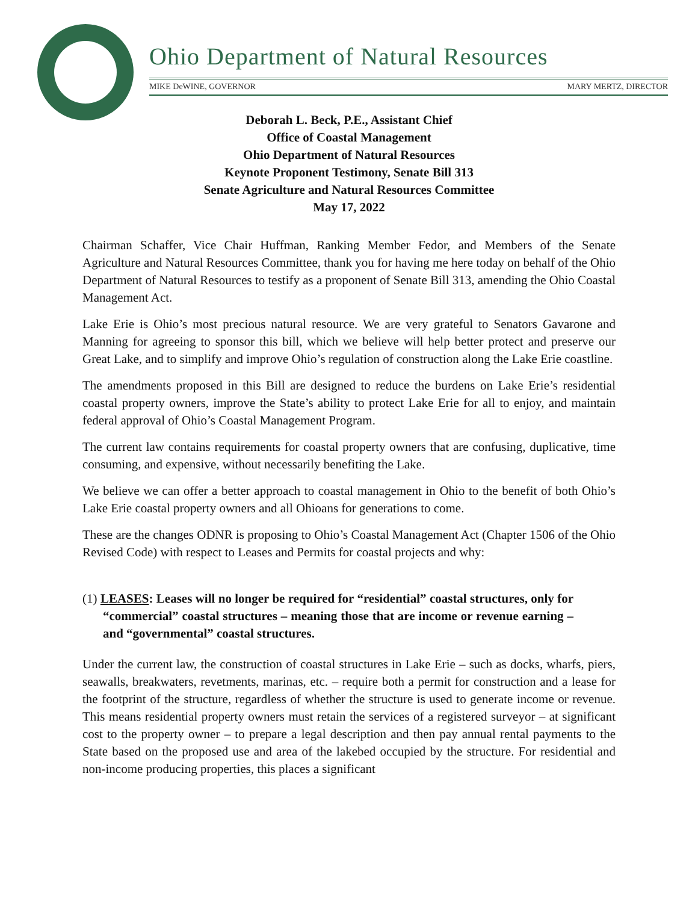Ohio Department of Natural Resources
MIKE DeWINE, GOVERNOR MARY MERTZ, DIRECTOR
Deborah L. Beck, P.E., Assistant Chief
Office of Coastal Management
Ohio Department of Natural Resources
Keynote Proponent Testimony, Senate Bill 313
Senate Agriculture and Natural Resources Committee
May 17, 2022
Chairman Schaffer, Vice Chair Huffman, Ranking Member Fedor, and Members of the Senate Agriculture and Natural Resources Committee, thank you for having me here today on behalf of the Ohio Department of Natural Resources to testify as a proponent of Senate Bill 313, amending the Ohio Coastal Management Act.
Lake Erie is Ohio’s most precious natural resource. We are very grateful to Senators Gavarone and Manning for agreeing to sponsor this bill, which we believe will help better protect and preserve our Great Lake, and to simplify and improve Ohio’s regulation of construction along the Lake Erie coastline.
The amendments proposed in this Bill are designed to reduce the burdens on Lake Erie’s residential coastal property owners, improve the State’s ability to protect Lake Erie for all to enjoy, and maintain federal approval of Ohio’s Coastal Management Program.
The current law contains requirements for coastal property owners that are confusing, duplicative, time consuming, and expensive, without necessarily benefiting the Lake.
We believe we can offer a better approach to coastal management in Ohio to the benefit of both Ohio’s Lake Erie coastal property owners and all Ohioans for generations to come.
These are the changes ODNR is proposing to Ohio’s Coastal Management Act (Chapter 1506 of the Ohio Revised Code) with respect to Leases and Permits for coastal projects and why:
(1) LEASES: Leases will no longer be required for “residential” coastal structures, only for “commercial” coastal structures – meaning those that are income or revenue earning – and “governmental” coastal structures.
Under the current law, the construction of coastal structures in Lake Erie – such as docks, wharfs, piers, seawalls, breakwaters, revetments, marinas, etc. – require both a permit for construction and a lease for the footprint of the structure, regardless of whether the structure is used to generate income or revenue. This means residential property owners must retain the services of a registered surveyor – at significant cost to the property owner – to prepare a legal description and then pay annual rental payments to the State based on the proposed use and area of the lakebed occupied by the structure. For residential and non-income producing properties, this places a significant